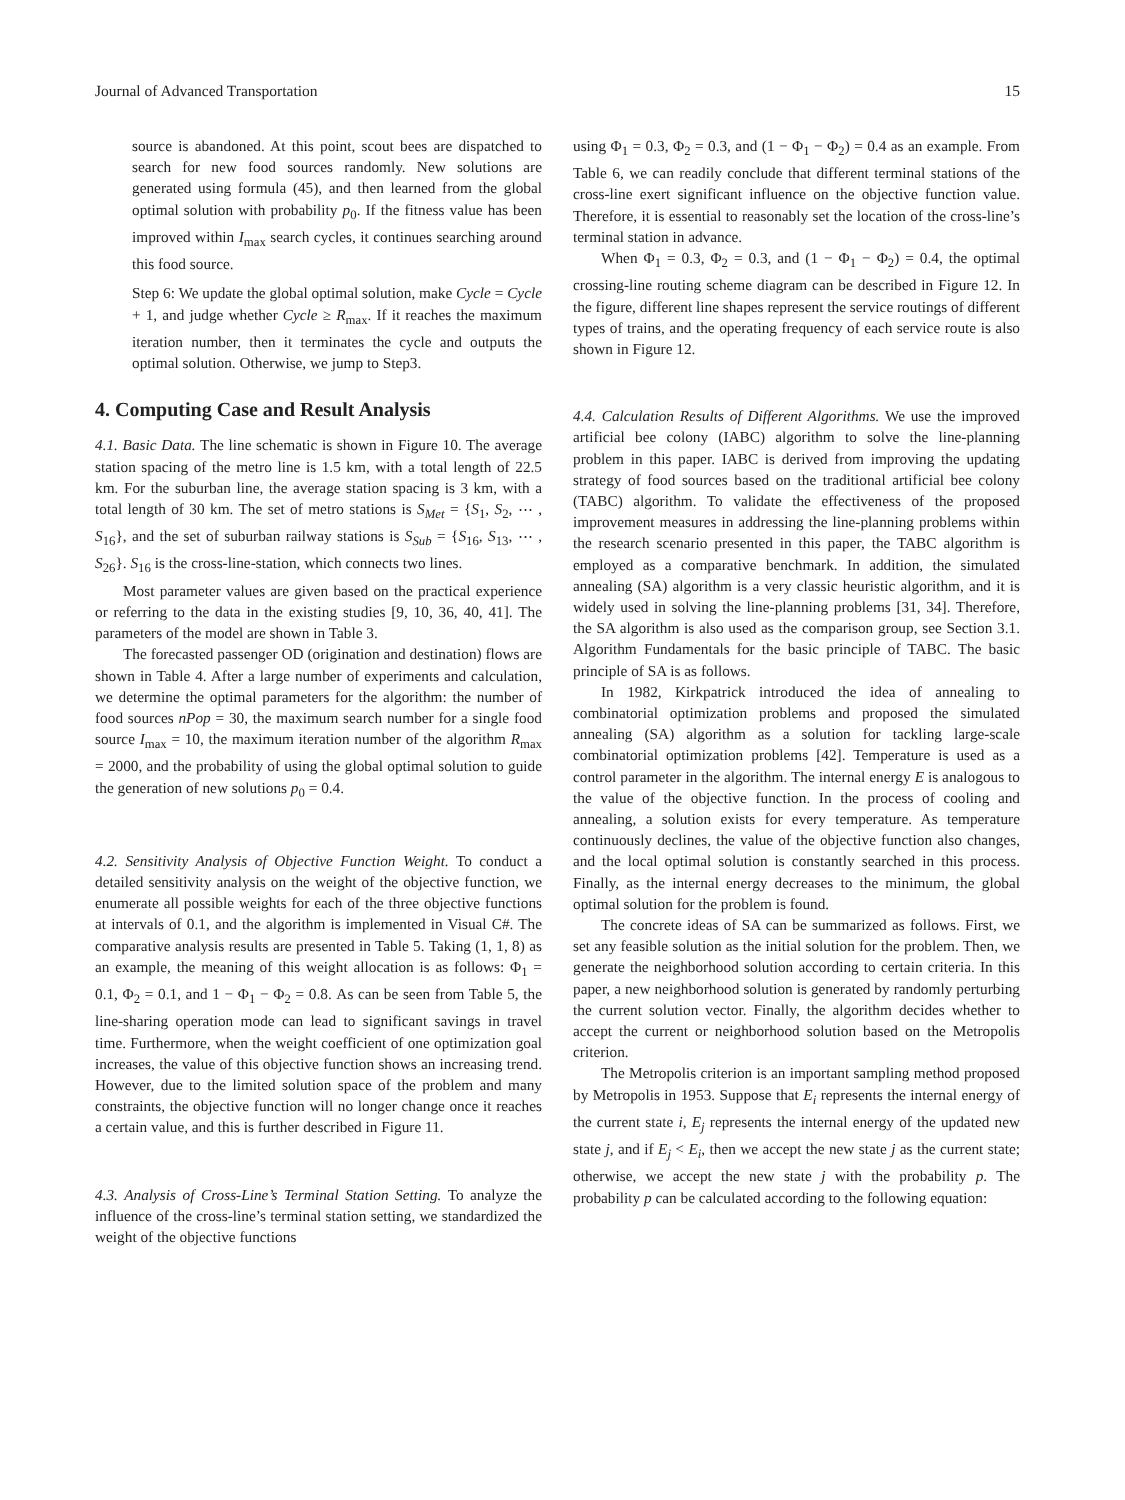Journal of Advanced Transportation 15
source is abandoned. At this point, scout bees are dispatched to search for new food sources randomly. New solutions are generated using formula (45), and then learned from the global optimal solution with probability p<sub>0</sub>. If the fitness value has been improved within I<sub>max</sub> search cycles, it continues searching around this food source.
Step 6: We update the global optimal solution, make Cycle = Cycle + 1, and judge whether Cycle ≥ R<sub>max</sub>. If it reaches the maximum iteration number, then it terminates the cycle and outputs the optimal solution. Otherwise, we jump to Step3.
4. Computing Case and Result Analysis
4.1. Basic Data. The line schematic is shown in Figure 10. The average station spacing of the metro line is 1.5 km, with a total length of 22.5 km. For the suburban line, the average station spacing is 3 km, with a total length of 30 km. The set of metro stations is S<sub>Met</sub> = {S<sub>1</sub>, S<sub>2</sub>, ⋯ , S<sub>16</sub>}, and the set of suburban railway stations is S<sub>Sub</sub> = {S<sub>16</sub>, S<sub>13</sub>, ⋯ , S<sub>26</sub>}. S<sub>16</sub> is the cross-line-station, which connects two lines.
Most parameter values are given based on the practical experience or referring to the data in the existing studies [9, 10, 36, 40, 41]. The parameters of the model are shown in Table 3.
The forecasted passenger OD (origination and destination) flows are shown in Table 4. After a large number of experiments and calculation, we determine the optimal parameters for the algorithm: the number of food sources nPop = 30, the maximum search number for a single food source I<sub>max</sub> = 10, the maximum iteration number of the algorithm R<sub>max</sub> = 2000, and the probability of using the global optimal solution to guide the generation of new solutions p<sub>0</sub> = 0.4.
4.2. Sensitivity Analysis of Objective Function Weight. To conduct a detailed sensitivity analysis on the weight of the objective function, we enumerate all possible weights for each of the three objective functions at intervals of 0.1, and the algorithm is implemented in Visual C#. The comparative analysis results are presented in Table 5. Taking (1, 1, 8) as an example, the meaning of this weight allocation is as follows: Φ<sub>1</sub> = 0.1, Φ<sub>2</sub> = 0.1, and 1 − Φ<sub>1</sub> − Φ<sub>2</sub> = 0.8. As can be seen from Table 5, the line-sharing operation mode can lead to significant savings in travel time. Furthermore, when the weight coefficient of one optimization goal increases, the value of this objective function shows an increasing trend. However, due to the limited solution space of the problem and many constraints, the objective function will no longer change once it reaches a certain value, and this is further described in Figure 11.
4.3. Analysis of Cross-Line’s Terminal Station Setting. To analyze the influence of the cross-line’s terminal station setting, we standardized the weight of the objective functions
using Φ<sub>1</sub> = 0.3, Φ<sub>2</sub> = 0.3, and (1 − Φ<sub>1</sub> − Φ<sub>2</sub>) = 0.4 as an example. From Table 6, we can readily conclude that different terminal stations of the cross-line exert significant influence on the objective function value. Therefore, it is essential to reasonably set the location of the cross-line’s terminal station in advance.
When Φ<sub>1</sub> = 0.3, Φ<sub>2</sub> = 0.3, and (1 − Φ<sub>1</sub> − Φ<sub>2</sub>) = 0.4, the optimal crossing-line routing scheme diagram can be described in Figure 12. In the figure, different line shapes represent the service routings of different types of trains, and the operating frequency of each service route is also shown in Figure 12.
4.4. Calculation Results of Different Algorithms. We use the improved artificial bee colony (IABC) algorithm to solve the line-planning problem in this paper. IABC is derived from improving the updating strategy of food sources based on the traditional artificial bee colony (TABC) algorithm. To validate the effectiveness of the proposed improvement measures in addressing the line-planning problems within the research scenario presented in this paper, the TABC algorithm is employed as a comparative benchmark. In addition, the simulated annealing (SA) algorithm is a very classic heuristic algorithm, and it is widely used in solving the line-planning problems [31, 34]. Therefore, the SA algorithm is also used as the comparison group, see Section 3.1. Algorithm Fundamentals for the basic principle of TABC. The basic principle of SA is as follows.
In 1982, Kirkpatrick introduced the idea of annealing to combinatorial optimization problems and proposed the simulated annealing (SA) algorithm as a solution for tackling large-scale combinatorial optimization problems [42]. Temperature is used as a control parameter in the algorithm. The internal energy E is analogous to the value of the objective function. In the process of cooling and annealing, a solution exists for every temperature. As temperature continuously declines, the value of the objective function also changes, and the local optimal solution is constantly searched in this process. Finally, as the internal energy decreases to the minimum, the global optimal solution for the problem is found.
The concrete ideas of SA can be summarized as follows. First, we set any feasible solution as the initial solution for the problem. Then, we generate the neighborhood solution according to certain criteria. In this paper, a new neighborhood solution is generated by randomly perturbing the current solution vector. Finally, the algorithm decides whether to accept the current or neighborhood solution based on the Metropolis criterion.
The Metropolis criterion is an important sampling method proposed by Metropolis in 1953. Suppose that E<sub>i</sub> represents the internal energy of the current state i, E<sub>j</sub> represents the internal energy of the updated new state j, and if E<sub>j</sub> < E<sub>i</sub>, then we accept the new state j as the current state; otherwise, we accept the new state j with the probability p. The probability p can be calculated according to the following equation: